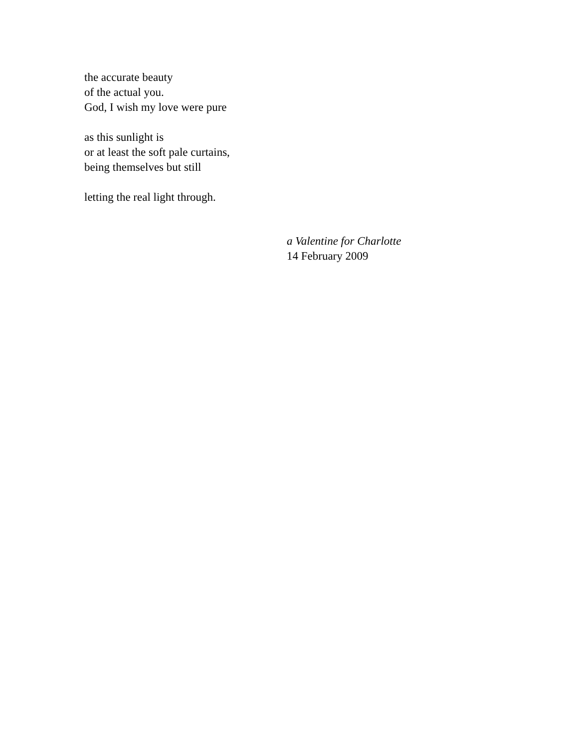the accurate beauty
of the actual you.
God, I wish my love were pure
as this sunlight is
or at least the soft pale curtains,
being themselves but still
letting the real light through.
a Valentine for Charlotte
14 February 2009